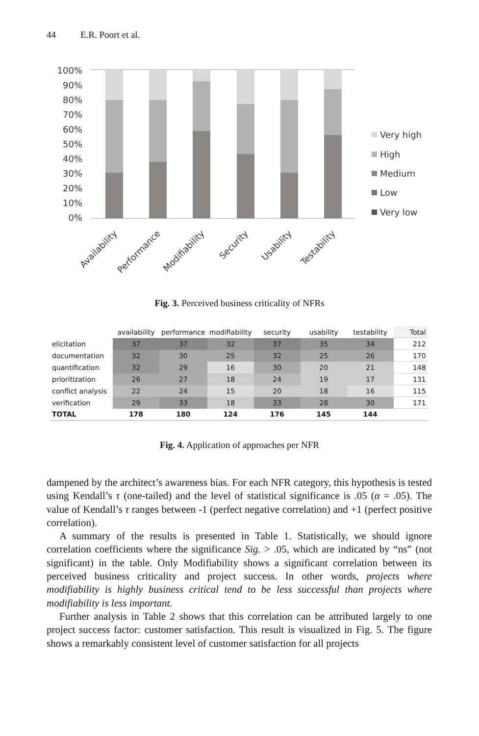44 E.R. Poort et al.
100%
90%
80%
70%
60%
50%
40%
30%
20%
10%
0%
Very high
High
Medium
Low
Very low
Availability
Performance
Modifiability
Security
Usability
Testability
Fig. 3. Perceived business criticality of NFRs
| | availability | performance | modifiability | security | usability | testability | Total |
| elicitation | 37 | 37 | 32 | 37 | 35 | 34 | 212 |
| documentation | 32 | 30 | 25 | 32 | 25 | 26 | 170 |
| quantification | 32 | 29 | 16 | 30 | 20 | 21 | 148 |
| prioritization | 26 | 27 | 18 | 24 | 19 | 17 | 131 |
| conflict analysis | 22 | 24 | 15 | 20 | 18 | 16 | 115 |
| verification | 29 | 33 | 18 | 33 | 28 | 30 | 171 |
| TOTAL | 178 | 180 | 124 | 176 | 145 | 144 | |
Fig. 4. Application of approaches per NFR
dampened by the architect’s awareness bias. For each NFR category, this hypothesis is tested using Kendall’s τ (one-tailed) and the level of statistical significance is .05 (α = .05). The value of Kendall’s τ ranges between -1 (perfect negative correlation) and +1 (perfect positive correlation).
A summary of the results is presented in Table 1. Statistically, we should ignore correlation coefficients where the significance Sig. > .05, which are indicated by “ns” (not significant) in the table. Only Modifiability shows a significant correlation between its perceived business criticality and project success. In other words, projects where modifiability is highly business critical tend to be less successful than projects where modifiability is less important.
Further analysis in Table 2 shows that this correlation can be attributed largely to one project success factor: customer satisfaction. This result is visualized in Fig. 5. The figure shows a remarkably consistent level of customer satisfaction for all projects